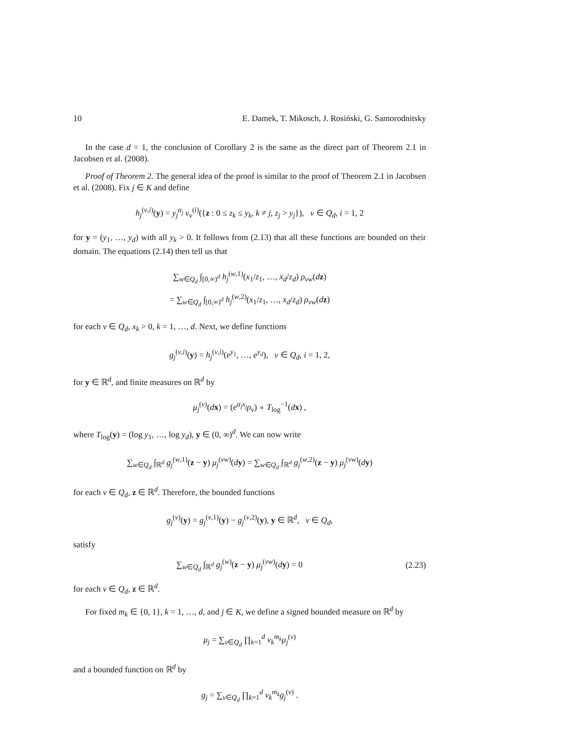10 E. Damek, T. Mikosch, J. Rosiński, G. Samorodnitsky
In the case d = 1, the conclusion of Corollary 2 is the same as the direct part of Theorem 2.1 in Jacobsen et al. (2008).
Proof of Theorem 2. The general idea of the proof is similar to the proof of Theorem 2.1 in Jacobsen et al. (2008). Fix j ∈ K and define
h<sub>j</sub><sup>(v,i)</sup>(y) = y<sub>j</sub><sup>α<sub>j</sub></sup> ν<sub>v</sub><sup>(i)</sup>({z : 0 ≤ z<sub>k</sub> ≤ y<sub>k</sub>, k ≠ j, z<sub>j</sub> > y<sub>j</sub>}), v ∈ Q<sub>d</sub>, i = 1, 2
for y = (y<sub>1</sub>, …, y<sub>d</sub>) with all y<sub>k</sub> > 0. It follows from (2.13) that all these functions are bounded on their domain. The equations (2.14) then tell us that
∑<sub>w∈Q<sub>d</sub></sub> ∫<sub>[0,∞)<sup>d</sup></sub> h<sub>j</sub><sup>(w,1)</sup>(x<sub>1</sub>/z<sub>1</sub>, …, x<sub>d</sub>/z<sub>d</sub>) ρ<sub>vw</sub>(dz)
= ∑<sub>w∈Q<sub>d</sub></sub> ∫<sub>[0,∞)<sup>d</sup></sub> h<sub>j</sub><sup>(w,2)</sup>(x<sub>1</sub>/z<sub>1</sub>, …, x<sub>d</sub>/z<sub>d</sub>) ρ<sub>vw</sub>(dz)
for each v ∈ Q<sub>d</sub>, x<sub>k</sub> > 0, k = 1, …, d. Next, we define functions
g<sub>j</sub><sup>(v,i)</sup>(y) = h<sub>j</sub><sup>(v,i)</sup>(e<sup>y<sub>1</sub></sup>, …, e<sup>y<sub>d</sub></sup>), v ∈ Q<sub>d</sub>, i = 1, 2,
for y ∈ ℝ<sup>d</sup>, and finite measures on ℝ<sup>d</sup> by
μ<sub>j</sub><sup>(v)</sup>(dx) = (e<sup>α<sub>j</sub>x<sub>j</sub></sup>ρ<sub>v</sub>) ∘ T<sub>log</sub><sup>−1</sup>(dx) ,
where T<sub>log</sub>(y) = (log y<sub>1</sub>, …, log y<sub>d</sub>), y ∈ (0, ∞)<sup>d</sup>. We can now write
∑<sub>w∈Q<sub>d</sub></sub> ∫<sub>ℝ<sup>d</sup></sub> g<sub>j</sub><sup>(w,1)</sup>(z − y) μ<sub>j</sub><sup>(vw)</sup>(dy) = ∑<sub>w∈Q<sub>d</sub></sub> ∫<sub>ℝ<sup>d</sup></sub> g<sub>j</sub><sup>(w,2)</sup>(z − y) μ<sub>j</sub><sup>(vw)</sup>(dy)
for each v ∈ Q<sub>d</sub>, z ∈ ℝ<sup>d</sup>. Therefore, the bounded functions
g<sub>j</sub><sup>(v)</sup>(y) = g<sub>j</sub><sup>(v,1)</sup>(y) − g<sub>j</sub><sup>(v,2)</sup>(y), y ∈ ℝ<sup>d</sup>, v ∈ Q<sub>d</sub>,
satisfy
∑<sub>w∈Q<sub>d</sub></sub> ∫<sub>ℝ<sup>d</sup></sub> g<sub>j</sub><sup>(w)</sup>(z − y) μ<sub>j</sub><sup>(vw)</sup>(dy) = 0 (2.23)
for each v ∈ Q<sub>d</sub>, z ∈ ℝ<sup>d</sup>.
For fixed m<sub>k</sub> ∈ {0, 1}, k = 1, …, d, and j ∈ K, we define a signed bounded measure on ℝ<sup>d</sup> by
μ<sub>j</sub> = ∑<sub>v∈Q<sub>d</sub></sub> ∏<sub>k=1</sub><sup>d</sup> v<sub>k</sub><sup>m<sub>k</sub></sup>μ<sub>j</sub><sup>(v)</sup>
and a bounded function on ℝ<sup>d</sup> by
g<sub>j</sub> = ∑<sub>v∈Q<sub>d</sub></sub> ∏<sub>k=1</sub><sup>d</sup> v<sub>k</sub><sup>m<sub>k</sub></sup>g<sub>j</sub><sup>(v)</sup> .